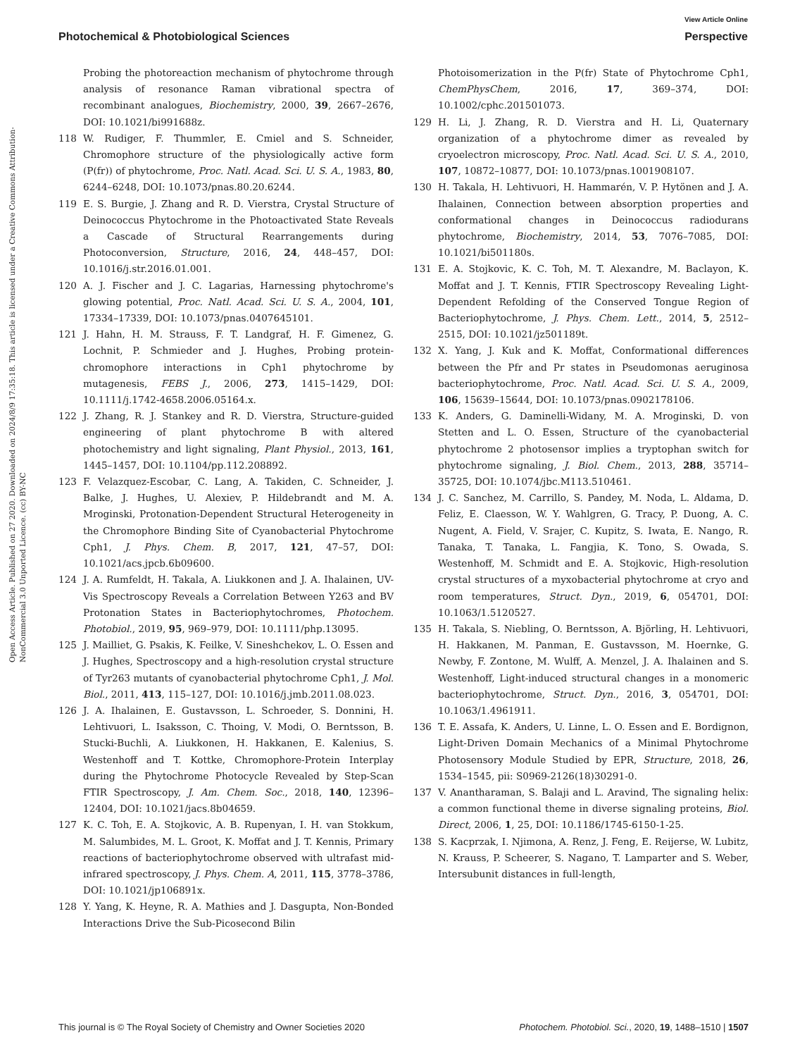View Article Online
Photochemical & Photobiological Sciences Perspective
Open Access Article. Published on 27 2020. Downloaded on 2024/8/9 17:35:18. This article is licensed under a Creative Commons Attribution-NonCommercial 3.0 Unported Licence. (cc) BY-NC
Probing the photoreaction mechanism of phytochrome through analysis of resonance Raman vibrational spectra of recombinant analogues, Biochemistry, 2000, 39, 2667–2676, DOI: 10.1021/bi991688z.
118 W. Rudiger, F. Thummler, E. Cmiel and S. Schneider, Chromophore structure of the physiologically active form (P(fr)) of phytochrome, Proc. Natl. Acad. Sci. U. S. A., 1983, 80, 6244–6248, DOI: 10.1073/pnas.80.20.6244.
119 E. S. Burgie, J. Zhang and R. D. Vierstra, Crystal Structure of Deinococcus Phytochrome in the Photoactivated State Reveals a Cascade of Structural Rearrangements during Photoconversion, Structure, 2016, 24, 448–457, DOI: 10.1016/j.str.2016.01.001.
120 A. J. Fischer and J. C. Lagarias, Harnessing phytochrome's glowing potential, Proc. Natl. Acad. Sci. U. S. A., 2004, 101, 17334–17339, DOI: 10.1073/pnas.0407645101.
121 J. Hahn, H. M. Strauss, F. T. Landgraf, H. F. Gimenez, G. Lochnit, P. Schmieder and J. Hughes, Probing protein-chromophore interactions in Cph1 phytochrome by mutagenesis, FEBS J., 2006, 273, 1415–1429, DOI: 10.1111/j.1742-4658.2006.05164.x.
122 J. Zhang, R. J. Stankey and R. D. Vierstra, Structure-guided engineering of plant phytochrome B with altered photochemistry and light signaling, Plant Physiol., 2013, 161, 1445–1457, DOI: 10.1104/pp.112.208892.
123 F. Velazquez-Escobar, C. Lang, A. Takiden, C. Schneider, J. Balke, J. Hughes, U. Alexiev, P. Hildebrandt and M. A. Mroginski, Protonation-Dependent Structural Heterogeneity in the Chromophore Binding Site of Cyanobacterial Phytochrome Cph1, J. Phys. Chem. B, 2017, 121, 47–57, DOI: 10.1021/acs.jpcb.6b09600.
124 J. A. Rumfeldt, H. Takala, A. Liukkonen and J. A. Ihalainen, UV-Vis Spectroscopy Reveals a Correlation Between Y263 and BV Protonation States in Bacteriophytochromes, Photochem. Photobiol., 2019, 95, 969–979, DOI: 10.1111/php.13095.
125 J. Mailliet, G. Psakis, K. Feilke, V. Sineshchekov, L. O. Essen and J. Hughes, Spectroscopy and a high-resolution crystal structure of Tyr263 mutants of cyanobacterial phytochrome Cph1, J. Mol. Biol., 2011, 413, 115–127, DOI: 10.1016/j.jmb.2011.08.023.
126 J. A. Ihalainen, E. Gustavsson, L. Schroeder, S. Donnini, H. Lehtivuori, L. Isaksson, C. Thoing, V. Modi, O. Berntsson, B. Stucki-Buchli, A. Liukkonen, H. Hakkanen, E. Kalenius, S. Westenhoff and T. Kottke, Chromophore-Protein Interplay during the Phytochrome Photocycle Revealed by Step-Scan FTIR Spectroscopy, J. Am. Chem. Soc., 2018, 140, 12396–12404, DOI: 10.1021/jacs.8b04659.
127 K. C. Toh, E. A. Stojkovic, A. B. Rupenyan, I. H. van Stokkum, M. Salumbides, M. L. Groot, K. Moffat and J. T. Kennis, Primary reactions of bacteriophytochrome observed with ultrafast mid-infrared spectroscopy, J. Phys. Chem. A, 2011, 115, 3778–3786, DOI: 10.1021/jp106891x.
128 Y. Yang, K. Heyne, R. A. Mathies and J. Dasgupta, Non-Bonded Interactions Drive the Sub-Picosecond Bilin
Photoisomerization in the P(fr) State of Phytochrome Cph1, ChemPhysChem, 2016, 17, 369–374, DOI: 10.1002/cphc.201501073.
129 H. Li, J. Zhang, R. D. Vierstra and H. Li, Quaternary organization of a phytochrome dimer as revealed by cryoelectron microscopy, Proc. Natl. Acad. Sci. U. S. A., 2010, 107, 10872–10877, DOI: 10.1073/pnas.1001908107.
130 H. Takala, H. Lehtivuori, H. Hammarén, V. P. Hytönen and J. A. Ihalainen, Connection between absorption properties and conformational changes in Deinococcus radiodurans phytochrome, Biochemistry, 2014, 53, 7076–7085, DOI: 10.1021/bi501180s.
131 E. A. Stojkovic, K. C. Toh, M. T. Alexandre, M. Baclayon, K. Moffat and J. T. Kennis, FTIR Spectroscopy Revealing Light-Dependent Refolding of the Conserved Tongue Region of Bacteriophytochrome, J. Phys. Chem. Lett., 2014, 5, 2512–2515, DOI: 10.1021/jz501189t.
132 X. Yang, J. Kuk and K. Moffat, Conformational differences between the Pfr and Pr states in Pseudomonas aeruginosa bacteriophytochrome, Proc. Natl. Acad. Sci. U. S. A., 2009, 106, 15639–15644, DOI: 10.1073/pnas.0902178106.
133 K. Anders, G. Daminelli-Widany, M. A. Mroginski, D. von Stetten and L. O. Essen, Structure of the cyanobacterial phytochrome 2 photosensor implies a tryptophan switch for phytochrome signaling, J. Biol. Chem., 2013, 288, 35714–35725, DOI: 10.1074/jbc.M113.510461.
134 J. C. Sanchez, M. Carrillo, S. Pandey, M. Noda, L. Aldama, D. Feliz, E. Claesson, W. Y. Wahlgren, G. Tracy, P. Duong, A. C. Nugent, A. Field, V. Srajer, C. Kupitz, S. Iwata, E. Nango, R. Tanaka, T. Tanaka, L. Fangjia, K. Tono, S. Owada, S. Westenhoff, M. Schmidt and E. A. Stojkovic, High-resolution crystal structures of a myxobacterial phytochrome at cryo and room temperatures, Struct. Dyn., 2019, 6, 054701, DOI: 10.1063/1.5120527.
135 H. Takala, S. Niebling, O. Berntsson, A. Björling, H. Lehtivuori, H. Hakkanen, M. Panman, E. Gustavsson, M. Hoernke, G. Newby, F. Zontone, M. Wulff, A. Menzel, J. A. Ihalainen and S. Westenhoff, Light-induced structural changes in a monomeric bacteriophytochrome, Struct. Dyn., 2016, 3, 054701, DOI: 10.1063/1.4961911.
136 T. E. Assafa, K. Anders, U. Linne, L. O. Essen and E. Bordignon, Light-Driven Domain Mechanics of a Minimal Phytochrome Photosensory Module Studied by EPR, Structure, 2018, 26, 1534–1545, pii: S0969-2126(18)30291-0.
137 V. Anantharaman, S. Balaji and L. Aravind, The signaling helix: a common functional theme in diverse signaling proteins, Biol. Direct, 2006, 1, 25, DOI: 10.1186/1745-6150-1-25.
138 S. Kacprzak, I. Njimona, A. Renz, J. Feng, E. Reijerse, W. Lubitz, N. Krauss, P. Scheerer, S. Nagano, T. Lamparter and S. Weber, Intersubunit distances in full-length,
This journal is © The Royal Society of Chemistry and Owner Societies 2020 Photochem. Photobiol. Sci., 2020, 19, 1488–1510 | 1507